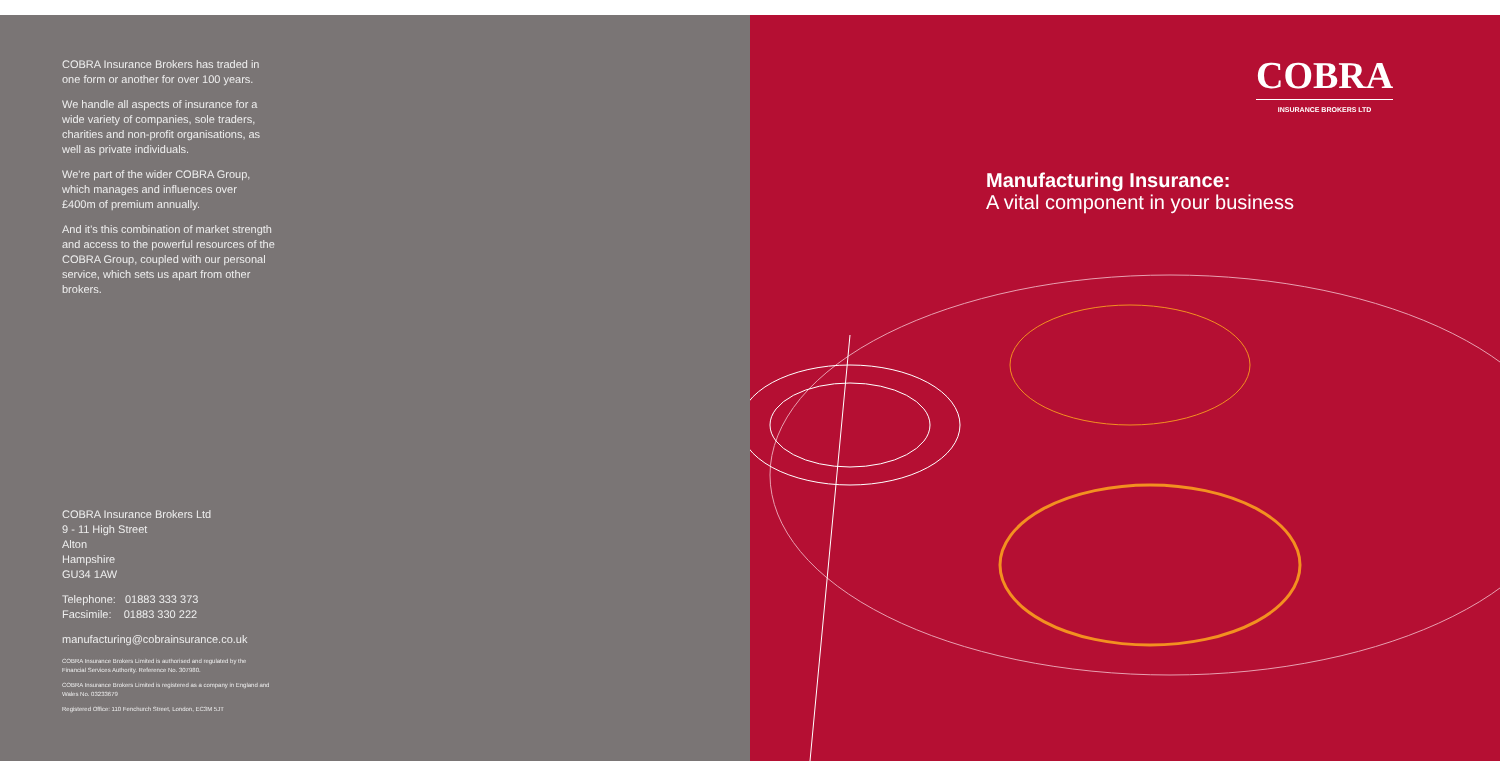COBRA Insurance Brokers has traded in one form or another for over 100 years.
We handle all aspects of insurance for a wide variety of companies, sole traders, charities and non-profit organisations, as well as private individuals.
We're part of the wider COBRA Group, which manages and influences over £400m of premium annually.
And it's this combination of market strength and access to the powerful resources of the COBRA Group, coupled with our personal service, which sets us apart from other brokers.
COBRA Insurance Brokers Ltd
9 - 11 High Street
Alton
Hampshire
GU34 1AW
Telephone: 01883 333 373
Facsimile: 01883 330 222
manufacturing@cobrainsurance.co.uk
COBRA Insurance Brokers Limited is authorised and regulated by the Financial Services Authority. Reference No. 307980.
COBRA Insurance Brokers Limited is registered as a company in England and Wales No. 03233679
Registered Office: 110 Fenchurch Street, London, EC3M 5JT
COBRA
INSURANCE BROKERS LTD
Manufacturing Insurance:
A vital component in your business